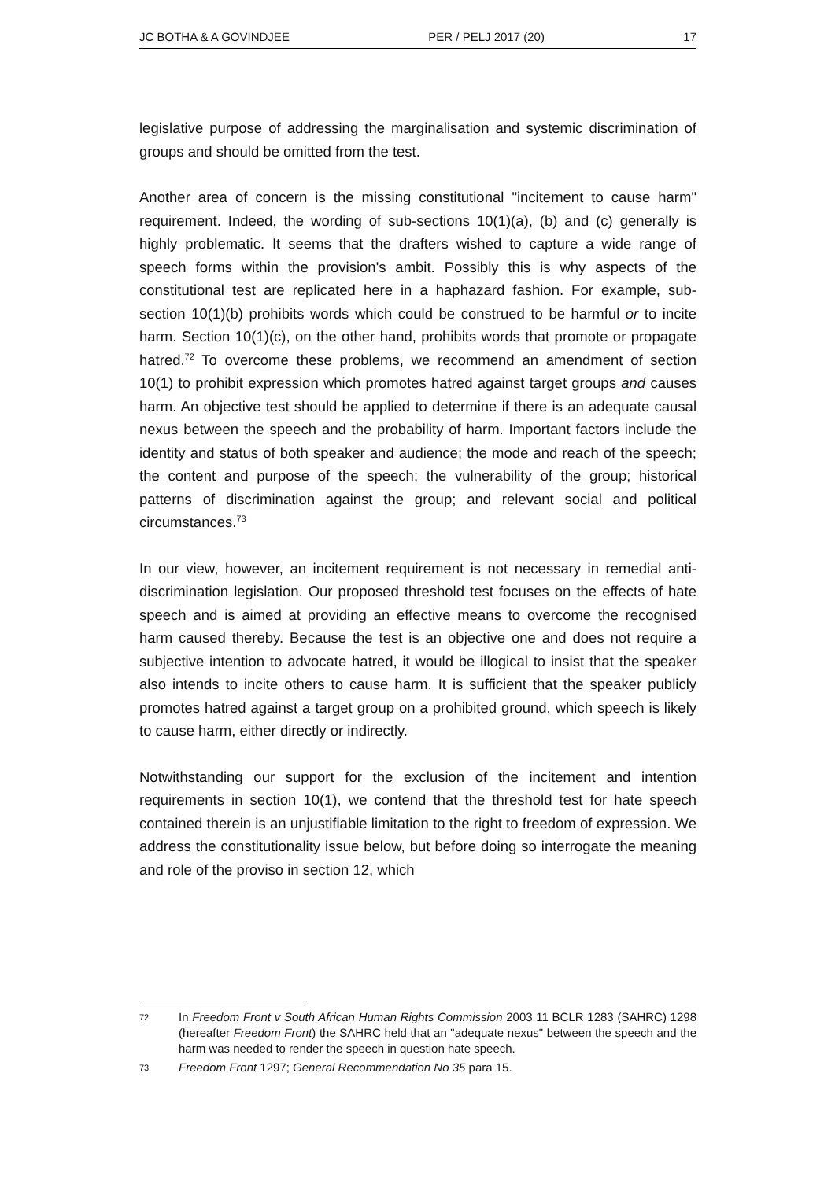JC BOTHA & A GOVINDJEE PER / PELJ 2017 (20) 17
legislative purpose of addressing the marginalisation and systemic discrimination of groups and should be omitted from the test.
Another area of concern is the missing constitutional "incitement to cause harm" requirement. Indeed, the wording of sub-sections 10(1)(a), (b) and (c) generally is highly problematic. It seems that the drafters wished to capture a wide range of speech forms within the provision's ambit. Possibly this is why aspects of the constitutional test are replicated here in a haphazard fashion. For example, sub-section 10(1)(b) prohibits words which could be construed to be harmful or to incite harm. Section 10(1)(c), on the other hand, prohibits words that promote or propagate hatred.<sup>72</sup> To overcome these problems, we recommend an amendment of section 10(1) to prohibit expression which promotes hatred against target groups and causes harm. An objective test should be applied to determine if there is an adequate causal nexus between the speech and the probability of harm. Important factors include the identity and status of both speaker and audience; the mode and reach of the speech; the content and purpose of the speech; the vulnerability of the group; historical patterns of discrimination against the group; and relevant social and political circumstances.<sup>73</sup>
In our view, however, an incitement requirement is not necessary in remedial anti-discrimination legislation. Our proposed threshold test focuses on the effects of hate speech and is aimed at providing an effective means to overcome the recognised harm caused thereby. Because the test is an objective one and does not require a subjective intention to advocate hatred, it would be illogical to insist that the speaker also intends to incite others to cause harm. It is sufficient that the speaker publicly promotes hatred against a target group on a prohibited ground, which speech is likely to cause harm, either directly or indirectly.
Notwithstanding our support for the exclusion of the incitement and intention requirements in section 10(1), we contend that the threshold test for hate speech contained therein is an unjustifiable limitation to the right to freedom of expression. We address the constitutionality issue below, but before doing so interrogate the meaning and role of the proviso in section 12, which
72 In Freedom Front v South African Human Rights Commission 2003 11 BCLR 1283 (SAHRC) 1298 (hereafter Freedom Front) the SAHRC held that an "adequate nexus" between the speech and the harm was needed to render the speech in question hate speech.
73 Freedom Front 1297; General Recommendation No 35 para 15.